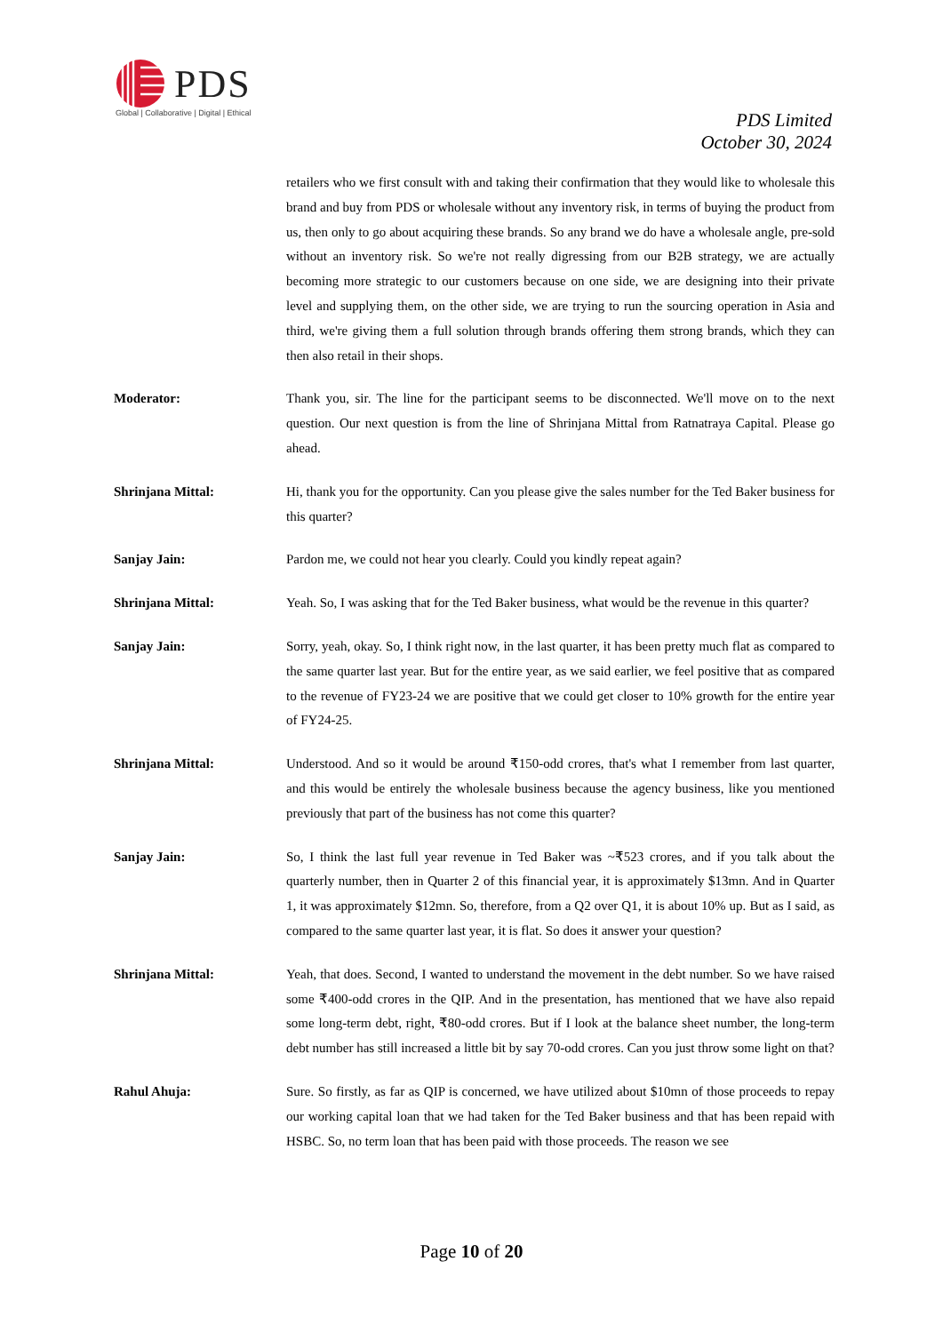PDS
Global | Collaborative | Digital | Ethical
PDS Limited
October 30, 2024
retailers who we first consult with and taking their confirmation that they would like to wholesale this brand and buy from PDS or wholesale without any inventory risk, in terms of buying the product from us, then only to go about acquiring these brands. So any brand we do have a wholesale angle, pre-sold without an inventory risk. So we're not really digressing from our B2B strategy, we are actually becoming more strategic to our customers because on one side, we are designing into their private level and supplying them, on the other side, we are trying to run the sourcing operation in Asia and third, we're giving them a full solution through brands offering them strong brands, which they can then also retail in their shops.
Moderator: Thank you, sir. The line for the participant seems to be disconnected. We'll move on to the next question. Our next question is from the line of Shrinjana Mittal from Ratnatraya Capital. Please go ahead.
Shrinjana Mittal: Hi, thank you for the opportunity. Can you please give the sales number for the Ted Baker business for this quarter?
Sanjay Jain: Pardon me, we could not hear you clearly. Could you kindly repeat again?
Shrinjana Mittal: Yeah. So, I was asking that for the Ted Baker business, what would be the revenue in this quarter?
Sanjay Jain: Sorry, yeah, okay. So, I think right now, in the last quarter, it has been pretty much flat as compared to the same quarter last year. But for the entire year, as we said earlier, we feel positive that as compared to the revenue of FY23-24 we are positive that we could get closer to 10% growth for the entire year of FY24-25.
Shrinjana Mittal: Understood. And so it would be around ₹150-odd crores, that's what I remember from last quarter, and this would be entirely the wholesale business because the agency business, like you mentioned previously that part of the business has not come this quarter?
Sanjay Jain: So, I think the last full year revenue in Ted Baker was ~₹523 crores, and if you talk about the quarterly number, then in Quarter 2 of this financial year, it is approximately $13mn. And in Quarter 1, it was approximately $12mn. So, therefore, from a Q2 over Q1, it is about 10% up. But as I said, as compared to the same quarter last year, it is flat. So does it answer your question?
Shrinjana Mittal: Yeah, that does. Second, I wanted to understand the movement in the debt number. So we have raised some ₹400-odd crores in the QIP. And in the presentation, has mentioned that we have also repaid some long-term debt, right, ₹80-odd crores. But if I look at the balance sheet number, the long-term debt number has still increased a little bit by say 70-odd crores. Can you just throw some light on that?
Rahul Ahuja: Sure. So firstly, as far as QIP is concerned, we have utilized about $10mn of those proceeds to repay our working capital loan that we had taken for the Ted Baker business and that has been repaid with HSBC. So, no term loan that has been paid with those proceeds. The reason we see
Page 10 of 20